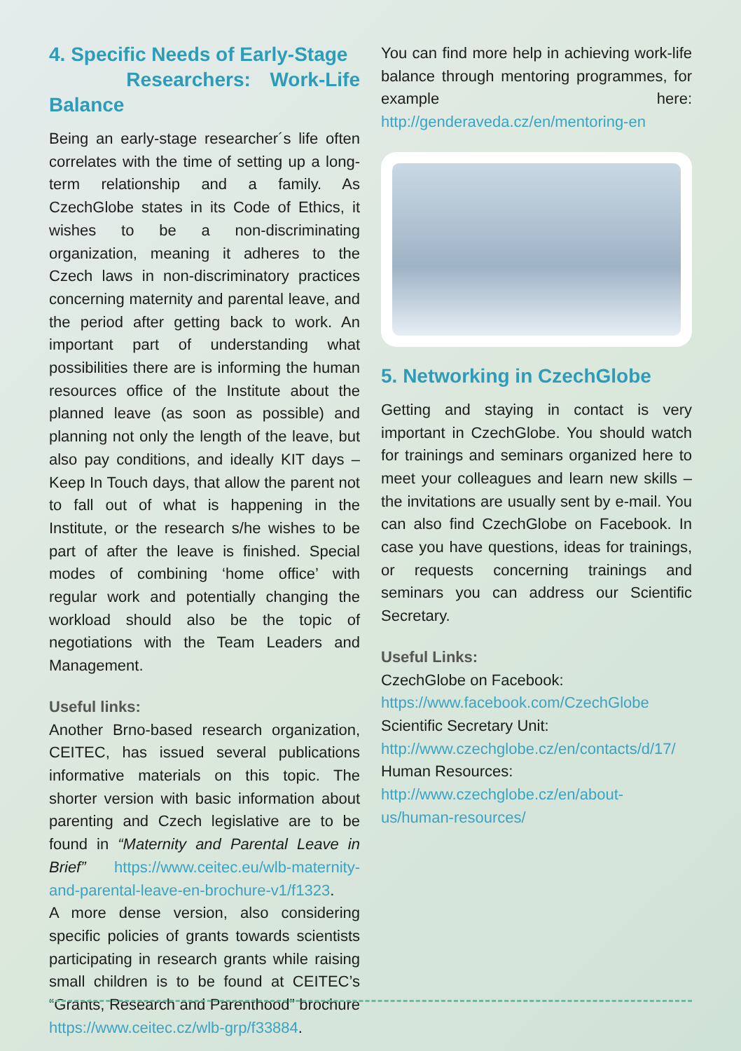4. Specific Needs of Early-Stage
Researchers: Work-Life Balance
Being an early-stage researcher´s life often correlates with the time of setting up a long-term relationship and a family. As CzechGlobe states in its Code of Ethics, it wishes to be a non-discriminating organization, meaning it adheres to the Czech laws in non-discriminatory practices concerning maternity and parental leave, and the period after getting back to work. An important part of understanding what possibilities there are is informing the human resources office of the Institute about the planned leave (as soon as possible) and planning not only the length of the leave, but also pay conditions, and ideally KIT days – Keep In Touch days, that allow the parent not to fall out of what is happening in the Institute, or the research s/he wishes to be part of after the leave is finished. Special modes of combining ‘home office’ with regular work and potentially changing the workload should also be the topic of negotiations with the Team Leaders and Management.
Useful links:
Another Brno-based research organization, CEITEC, has issued several publications informative materials on this topic. The shorter version with basic information about parenting and Czech legislative are to be found in “Maternity and Parental Leave in Brief” https://www.ceitec.eu/wlb-maternity-and-parental-leave-en-brochure-v1/f1323.
A more dense version, also considering specific policies of grants towards scientists participating in research grants while raising small children is to be found at CEITEC’s “Grants, Research and Parenthood” brochure https://www.ceitec.cz/wlb-grp/f33884.
You can find more help in achieving work-life balance through mentoring programmes, for example here: http://genderaveda.cz/en/mentoring-en
5. Networking in CzechGlobe
Getting and staying in contact is very important in CzechGlobe. You should watch for trainings and seminars organized here to meet your colleagues and learn new skills – the invitations are usually sent by e-mail. You can also find CzechGlobe on Facebook. In case you have questions, ideas for trainings, or requests concerning trainings and seminars you can address our Scientific Secretary.
Useful Links:
CzechGlobe on Facebook:
https://www.facebook.com/CzechGlobe
Scientific Secretary Unit:
http://www.czechglobe.cz/en/contacts/d/17/
Human Resources:
http://www.czechglobe.cz/en/about-us/human-resources/